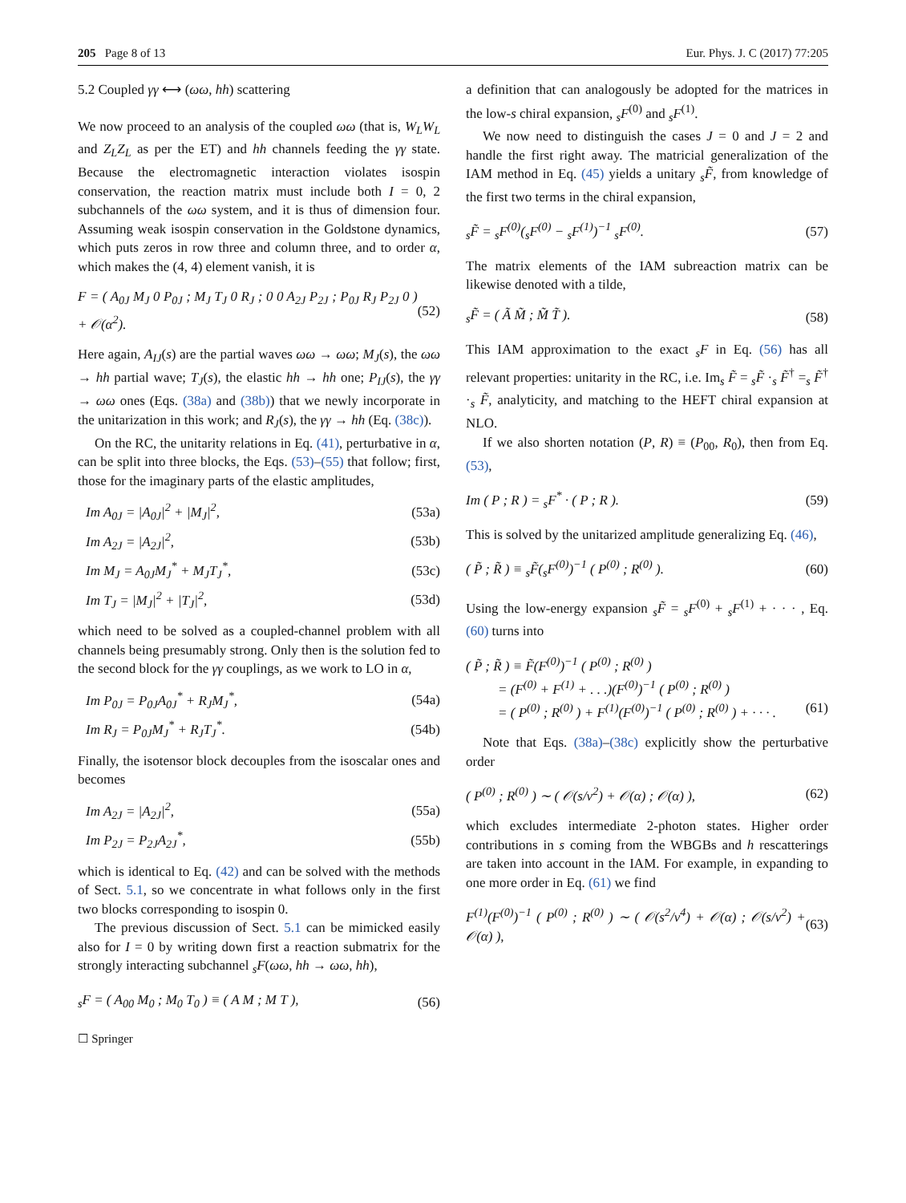205 Page 8 of 13 Eur. Phys. J. C (2017) 77:205
5.2 Coupled γγ ⟷ (ωω, hh) scattering
We now proceed to an analysis of the coupled ωω (that is, W<sub>L</sub>W<sub>L</sub> and Z<sub>L</sub>Z<sub>L</sub> as per the ET) and hh channels feeding the γγ state. Because the electromagnetic interaction violates isospin conservation, the reaction matrix must include both I = 0, 2 subchannels of the ωω system, and it is thus of dimension four. Assuming weak isospin conservation in the Goldstone dynamics, which puts zeros in row three and column three, and to order α, which makes the (4, 4) element vanish, it is
F = ( A<sub>0J</sub> M<sub>J</sub> 0 P<sub>0J</sub> ; M<sub>J</sub> T<sub>J</sub> 0 R<sub>J</sub> ; 0 0 A<sub>2J</sub> P<sub>2J</sub> ; P<sub>0J</sub> R<sub>J</sub> P<sub>2J</sub> 0 ) + 𝒪(α<sup>2</sup>). (52)
Here again, A<sub>IJ</sub>(s) are the partial waves ωω → ωω; M<sub>J</sub>(s), the ωω → hh partial wave; T<sub>J</sub>(s), the elastic hh → hh one; P<sub>IJ</sub>(s), the γγ → ωω ones (Eqs. (38a) and (38b)) that we newly incorporate in the unitarization in this work; and R<sub>J</sub>(s), the γγ → hh (Eq. (38c)).
On the RC, the unitarity relations in Eq. (41), perturbative in α, can be split into three blocks, the Eqs. (53)–(55) that follow; first, those for the imaginary parts of the elastic amplitudes,
Im A<sub>0J</sub> = |A<sub>0J</sub>|<sup>2</sup> + |M<sub>J</sub>|<sup>2</sup>, (53a)
Im A<sub>2J</sub> = |A<sub>2J</sub>|<sup>2</sup>, (53b)
Im M<sub>J</sub> = A<sub>0J</sub>M<sub>J</sub><sup>*</sup> + M<sub>J</sub>T<sub>J</sub><sup>*</sup>, (53c)
Im T<sub>J</sub> = |M<sub>J</sub>|<sup>2</sup> + |T<sub>J</sub>|<sup>2</sup>, (53d)
which need to be solved as a coupled-channel problem with all channels being presumably strong. Only then is the solution fed to the second block for the γγ couplings, as we work to LO in α,
Im P<sub>0J</sub> = P<sub>0J</sub>A<sub>0J</sub><sup>*</sup> + R<sub>J</sub>M<sub>J</sub><sup>*</sup>, (54a)
Im R<sub>J</sub> = P<sub>0J</sub>M<sub>J</sub><sup>*</sup> + R<sub>J</sub>T<sub>J</sub><sup>*</sup>. (54b)
Finally, the isotensor block decouples from the isoscalar ones and becomes
Im A<sub>2J</sub> = |A<sub>2J</sub>|<sup>2</sup>, (55a)
Im P<sub>2J</sub> = P<sub>2J</sub>A<sub>2J</sub><sup>*</sup>, (55b)
which is identical to Eq. (42) and can be solved with the methods of Sect. 5.1, so we concentrate in what follows only in the first two blocks corresponding to isospin 0.
The previous discussion of Sect. 5.1 can be mimicked easily also for I = 0 by writing down first a reaction submatrix for the strongly interacting subchannel <sub>s</sub>F(ωω, hh → ωω, hh),
<sub>s</sub>F = ( A<sub>00</sub> M<sub>0</sub> ; M<sub>0</sub> T<sub>0</sub> ) ≡ ( A M ; M T ), (56)
☐ Springer
a definition that can analogously be adopted for the matrices in the low-s chiral expansion, <sub>s</sub>F<sup>(0)</sup> and <sub>s</sub>F<sup>(1)</sup>.
We now need to distinguish the cases J = 0 and J = 2 and handle the first right away. The matricial generalization of the IAM method in Eq. (45) yields a unitary <sub>s</sub>F̃, from knowledge of the first two terms in the chiral expansion,
<sub>s</sub>F̃ = <sub>s</sub>F<sup>(0)</sup>(<sub>s</sub>F<sup>(0)</sup> − <sub>s</sub>F<sup>(1)</sup>)<sup>−1</sup> <sub>s</sub>F<sup>(0)</sup>. (57)
The matrix elements of the IAM subreaction matrix can be likewise denoted with a tilde,
<sub>s</sub>F̃ = ( Ã M̃ ; M̃ T̃ ). (58)
This IAM approximation to the exact <sub>s</sub>F in Eq. (56) has all relevant properties: unitarity in the RC, i.e. Im<sub>s</sub> F̃ = <sub>s</sub>F̃ ·<sub>s</sub> F̃<sup>†</sup> =<sub>s</sub> F̃<sup>†</sup> ·<sub>s</sub> F̃, analyticity, and matching to the HEFT chiral expansion at NLO.
If we also shorten notation (P, R) ≡ (P<sub>00</sub>, R<sub>0</sub>), then from Eq. (53),
Im ( P ; R ) = <sub>s</sub>F<sup>*</sup> · ( P ; R ). (59)
This is solved by the unitarized amplitude generalizing Eq. (46),
( P̃ ; R̃ ) ≡ <sub>s</sub>F̃(<sub>s</sub>F<sup>(0)</sup>)<sup>−1</sup> ( P<sup>(0)</sup> ; R<sup>(0)</sup> ). (60)
Using the low-energy expansion <sub>s</sub>F̃ = <sub>s</sub>F<sup>(0)</sup> + <sub>s</sub>F<sup>(1)</sup> + · · · , Eq. (60) turns into
( P̃ ; R̃ ) ≡ F̃(F<sup>(0)</sup>)<sup>−1</sup> ( P<sup>(0)</sup> ; R<sup>(0)</sup> )
= (F<sup>(0)</sup> + F<sup>(1)</sup> + . . .)(F<sup>(0)</sup>)<sup>−1</sup> ( P<sup>(0)</sup> ; R<sup>(0)</sup> )
= ( P<sup>(0)</sup> ; R<sup>(0)</sup> ) + F<sup>(1)</sup>(F<sup>(0)</sup>)<sup>−1</sup> ( P<sup>(0)</sup> ; R<sup>(0)</sup> ) + · · · . (61)
Note that Eqs. (38a)–(38c) explicitly show the perturbative order
( P<sup>(0)</sup> ; R<sup>(0)</sup> ) ∼ ( 𝒪(s/v<sup>2</sup>) + 𝒪(α) ; 𝒪(α) ), (62)
which excludes intermediate 2-photon states. Higher order contributions in s coming from the WBGBs and h rescatterings are taken into account in the IAM. For example, in expanding to one more order in Eq. (61) we find
F<sup>(1)</sup>(F<sup>(0)</sup>)<sup>−1</sup> ( P<sup>(0)</sup> ; R<sup>(0)</sup> ) ∼ ( 𝒪(s<sup>2</sup>/v<sup>4</sup>) + 𝒪(α) ; 𝒪(s/v<sup>2</sup>) + 𝒪(α) ), (63)